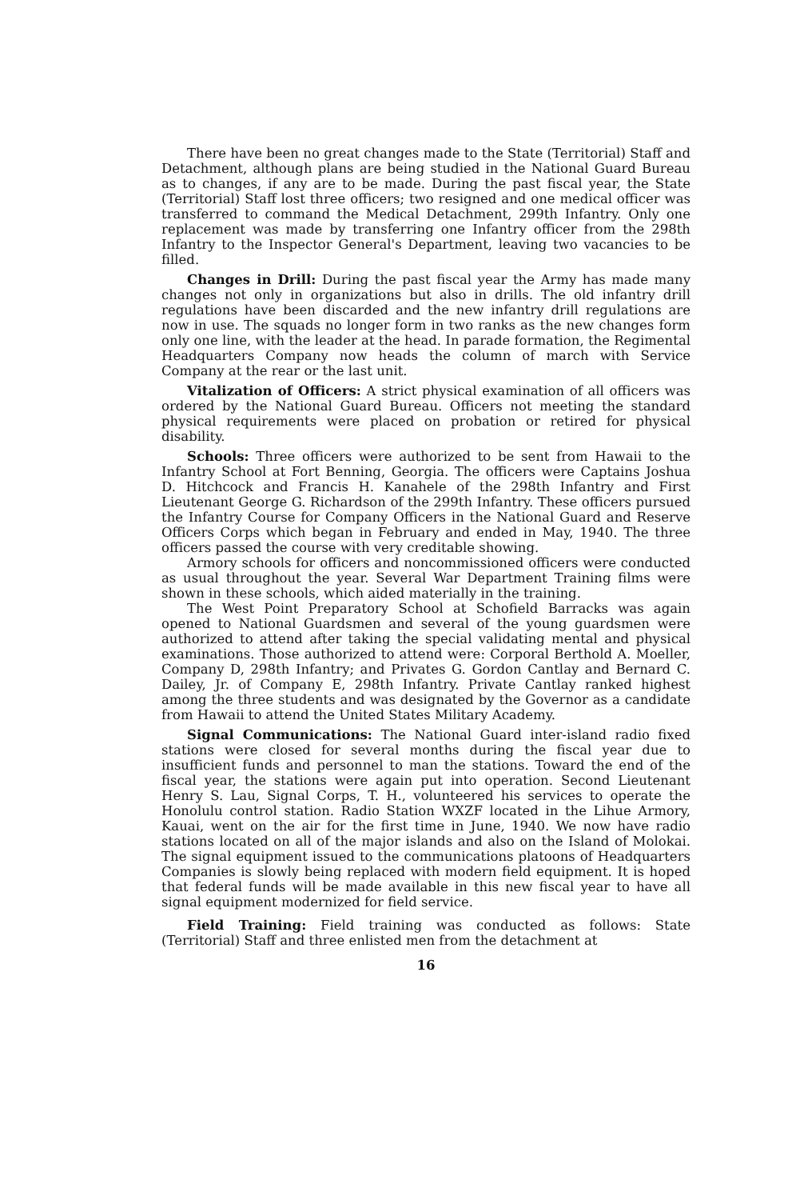There have been no great changes made to the State (Territorial) Staff and Detachment, although plans are being studied in the National Guard Bureau as to changes, if any are to be made. During the past fiscal year, the State (Territorial) Staff lost three officers; two resigned and one medical officer was transferred to command the Medical Detachment, 299th Infantry. Only one replacement was made by transferring one Infantry officer from the 298th Infantry to the Inspector General's Department, leaving two vacancies to be filled.
Changes in Drill: During the past fiscal year the Army has made many changes not only in organizations but also in drills. The old infantry drill regulations have been discarded and the new infantry drill regulations are now in use. The squads no longer form in two ranks as the new changes form only one line, with the leader at the head. In parade formation, the Regimental Headquarters Company now heads the column of march with Service Company at the rear or the last unit.
Vitalization of Officers: A strict physical examination of all officers was ordered by the National Guard Bureau. Officers not meeting the standard physical requirements were placed on probation or retired for physical disability.
Schools: Three officers were authorized to be sent from Hawaii to the Infantry School at Fort Benning, Georgia. The officers were Captains Joshua D. Hitchcock and Francis H. Kanahele of the 298th Infantry and First Lieutenant George G. Richardson of the 299th Infantry. These officers pursued the Infantry Course for Company Officers in the National Guard and Reserve Officers Corps which began in February and ended in May, 1940. The three officers passed the course with very creditable showing.
Armory schools for officers and noncommissioned officers were conducted as usual throughout the year. Several War Department Training films were shown in these schools, which aided materially in the training.
The West Point Preparatory School at Schofield Barracks was again opened to National Guardsmen and several of the young guardsmen were authorized to attend after taking the special validating mental and physical examinations. Those authorized to attend were: Corporal Berthold A. Moeller, Company D, 298th Infantry; and Privates G. Gordon Cantlay and Bernard C. Dailey, Jr. of Company E, 298th Infantry. Private Cantlay ranked highest among the three students and was designated by the Governor as a candidate from Hawaii to attend the United States Military Academy.
Signal Communications: The National Guard inter-island radio fixed stations were closed for several months during the fiscal year due to insufficient funds and personnel to man the stations. Toward the end of the fiscal year, the stations were again put into operation. Second Lieutenant Henry S. Lau, Signal Corps, T. H., volunteered his services to operate the Honolulu control station. Radio Station WXZF located in the Lihue Armory, Kauai, went on the air for the first time in June, 1940. We now have radio stations located on all of the major islands and also on the Island of Molokai. The signal equipment issued to the communications platoons of Headquarters Companies is slowly being replaced with modern field equipment. It is hoped that federal funds will be made available in this new fiscal year to have all signal equipment modernized for field service.
Field Training: Field training was conducted as follows: State (Territorial) Staff and three enlisted men from the detachment at
16